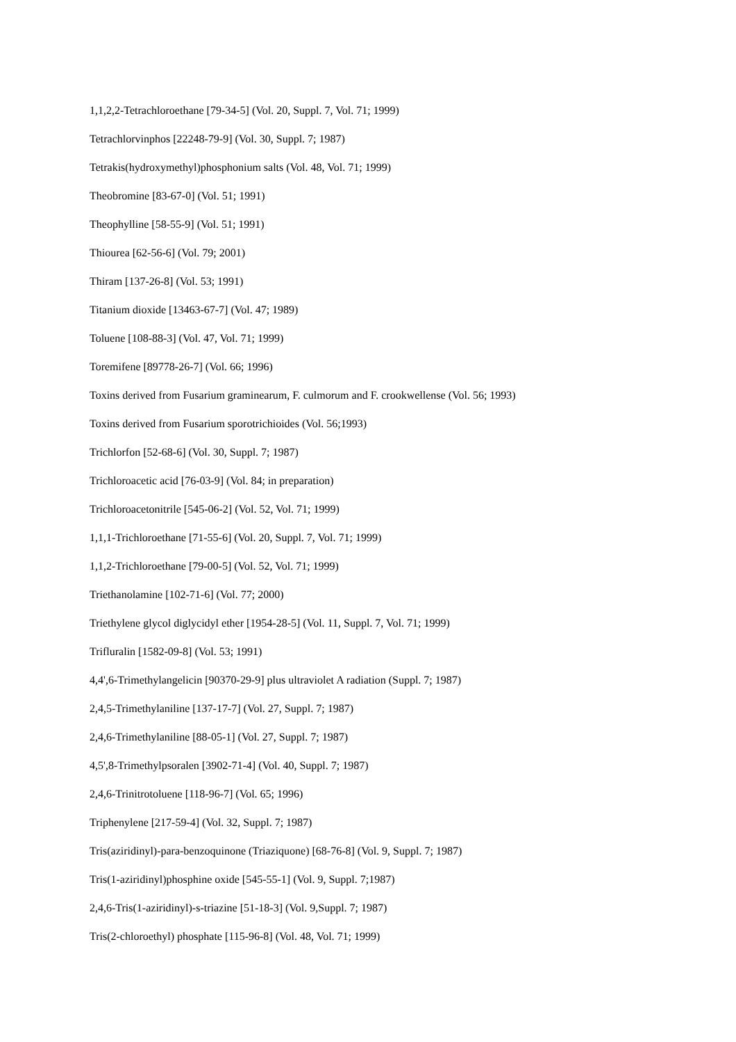1,1,2,2-Tetrachloroethane [79-34-5] (Vol. 20, Suppl. 7, Vol. 71; 1999)
Tetrachlorvinphos [22248-79-9] (Vol. 30, Suppl. 7; 1987)
Tetrakis(hydroxymethyl)phosphonium salts (Vol. 48, Vol. 71; 1999)
Theobromine [83-67-0] (Vol. 51; 1991)
Theophylline [58-55-9] (Vol. 51; 1991)
Thiourea [62-56-6] (Vol. 79; 2001)
Thiram [137-26-8] (Vol. 53; 1991)
Titanium dioxide [13463-67-7] (Vol. 47; 1989)
Toluene [108-88-3] (Vol. 47, Vol. 71; 1999)
Toremifene [89778-26-7] (Vol. 66; 1996)
Toxins derived from Fusarium graminearum, F. culmorum and F. crookwellense (Vol. 56; 1993)
Toxins derived from Fusarium sporotrichioides (Vol. 56;1993)
Trichlorfon [52-68-6] (Vol. 30, Suppl. 7; 1987)
Trichloroacetic acid [76-03-9] (Vol. 84; in preparation)
Trichloroacetonitrile [545-06-2] (Vol. 52, Vol. 71; 1999)
1,1,1-Trichloroethane [71-55-6] (Vol. 20, Suppl. 7, Vol. 71; 1999)
1,1,2-Trichloroethane [79-00-5] (Vol. 52, Vol. 71; 1999)
Triethanolamine [102-71-6] (Vol. 77; 2000)
Triethylene glycol diglycidyl ether [1954-28-5] (Vol. 11, Suppl. 7, Vol. 71; 1999)
Trifluralin [1582-09-8] (Vol. 53; 1991)
4,4',6-Trimethylangelicin [90370-29-9] plus ultraviolet A radiation (Suppl. 7; 1987)
2,4,5-Trimethylaniline [137-17-7] (Vol. 27, Suppl. 7; 1987)
2,4,6-Trimethylaniline [88-05-1] (Vol. 27, Suppl. 7; 1987)
4,5',8-Trimethylpsoralen [3902-71-4] (Vol. 40, Suppl. 7; 1987)
2,4,6-Trinitrotoluene [118-96-7] (Vol. 65; 1996)
Triphenylene [217-59-4] (Vol. 32, Suppl. 7; 1987)
Tris(aziridinyl)-para-benzoquinone (Triaziquone) [68-76-8] (Vol. 9, Suppl. 7; 1987)
Tris(1-aziridinyl)phosphine oxide [545-55-1] (Vol. 9, Suppl. 7;1987)
2,4,6-Tris(1-aziridinyl)-s-triazine [51-18-3] (Vol. 9,Suppl. 7; 1987)
Tris(2-chloroethyl) phosphate [115-96-8] (Vol. 48, Vol. 71; 1999)